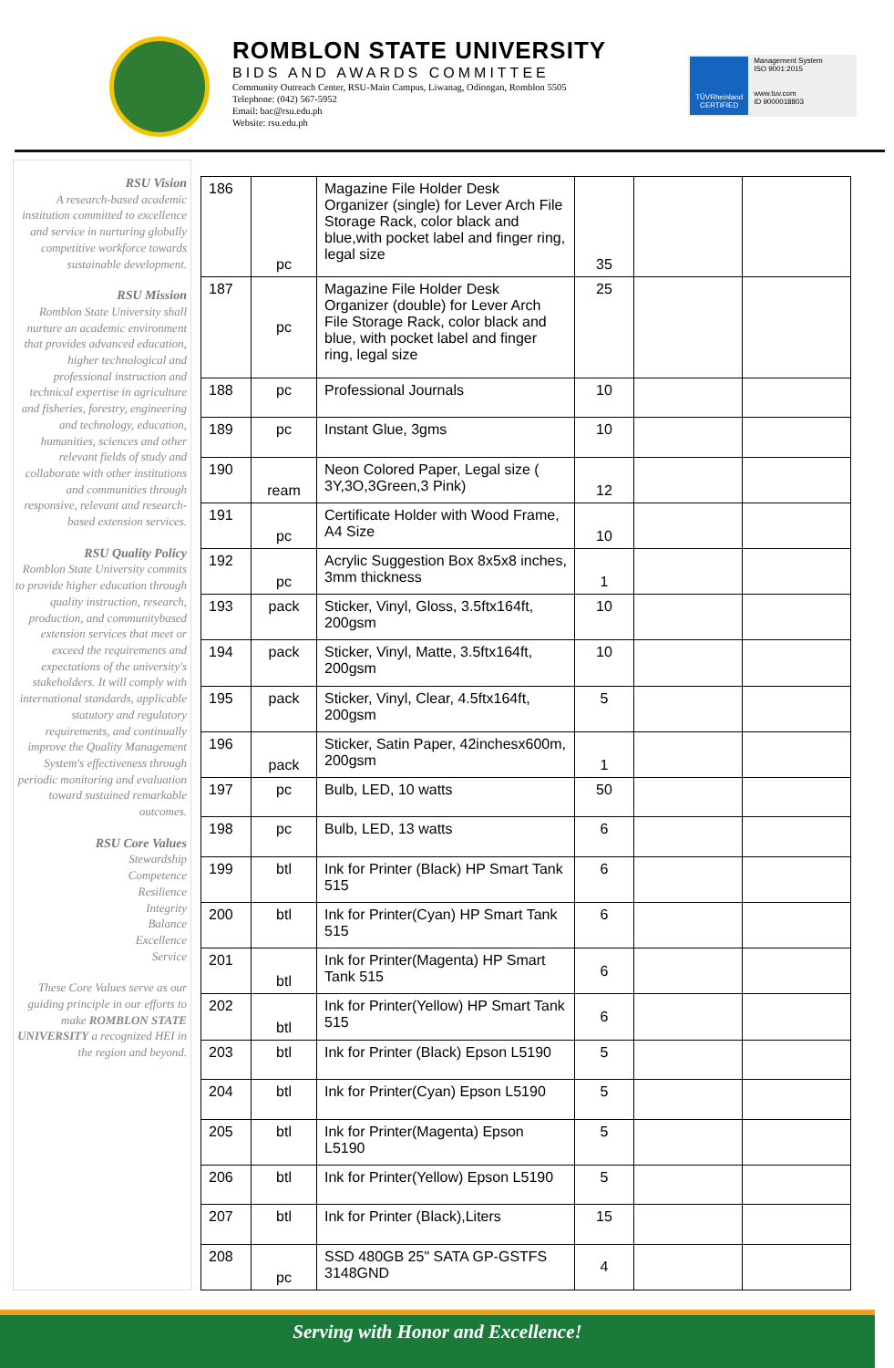ROMBLON STATE UNIVERSITY
BIDS AND AWARDS COMMITTEE
Community Outreach Center, RSU-Main Campus, Liwanag, Odiongan, Romblon 5505
Telephone: (042) 567-5952
Email: bac@rsu.edu.ph
Website: rsu.edu.ph
TÜVRheinland CERTIFIED
Management System
ISO 9001:2015
www.tuv.com
ID 9000018803
RSU Vision
A research-based academic institution committed to excellence and service in nurturing globally competitive workforce towards sustainable development.
RSU Mission
Romblon State University shall nurture an academic environment that provides advanced education, higher technological and professional instruction and technical expertise in agriculture and fisheries, forestry, engineering and technology, education, humanities, sciences and other relevant fields of study and collaborate with other institutions and communities through responsive, relevant and research-based extension services.
RSU Quality Policy
Romblon State University commits to provide higher education through quality instruction, research, production, and communitybased extension services that meet or exceed the requirements and expectations of the university's stakeholders. It will comply with international standards, applicable statutory and regulatory requirements, and continually improve the Quality Management System's effectiveness through periodic monitoring and evaluation toward sustained remarkable outcomes.
RSU Core Values
Stewardship
Competence
Resilience
Integrity
Balance
Excellence
Service
These Core Values serve as our guiding principle in our efforts to make ROMBLON STATE UNIVERSITY a recognized HEI in the region and beyond.
| 186 | pc | Magazine File Holder Desk Organizer (single) for Lever Arch File Storage Rack, color black and blue,with pocket label and finger ring, legal size | 35 | | |
| 187 | pc | Magazine File Holder Desk Organizer (double) for Lever Arch File Storage Rack, color black and blue, with pocket label and finger ring, legal size | 25 | | |
| 188 | pc | Professional Journals | 10 | | |
| 189 | pc | Instant Glue, 3gms | 10 | | |
| 190 | ream | Neon Colored Paper, Legal size ( 3Y,3O,3Green,3 Pink) | 12 | | |
| 191 | pc | Certificate Holder with Wood Frame, A4 Size | 10 | | |
| 192 | pc | Acrylic Suggestion Box 8x5x8 inches, 3mm thickness | 1 | | |
| 193 | pack | Sticker, Vinyl, Gloss, 3.5ftx164ft, 200gsm | 10 | | |
| 194 | pack | Sticker, Vinyl, Matte, 3.5ftx164ft, 200gsm | 10 | | |
| 195 | pack | Sticker, Vinyl, Clear, 4.5ftx164ft, 200gsm | 5 | | |
| 196 | pack | Sticker, Satin Paper, 42inchesx600m, 200gsm | 1 | | |
| 197 | pc | Bulb, LED, 10 watts | 50 | | |
| 198 | pc | Bulb, LED, 13 watts | 6 | | |
| 199 | btl | Ink for Printer (Black) HP Smart Tank 515 | 6 | | |
| 200 | btl | Ink for Printer(Cyan) HP Smart Tank 515 | 6 | | |
| 201 | btl | Ink for Printer(Magenta) HP Smart Tank 515 | 6 | | |
| 202 | btl | Ink for Printer(Yellow) HP Smart Tank 515 | 6 | | |
| 203 | btl | Ink for Printer (Black) Epson L5190 | 5 | | |
| 204 | btl | Ink for Printer(Cyan) Epson L5190 | 5 | | |
| 205 | btl | Ink for Printer(Magenta) Epson L5190 | 5 | | |
| 206 | btl | Ink for Printer(Yellow) Epson L5190 | 5 | | |
| 207 | btl | Ink for Printer (Black),Liters | 15 | | |
| 208 | pc | SSD 480GB 25" SATA GP-GSTFS 3148GND | 4 | | |
Serving with Honor and Excellence!